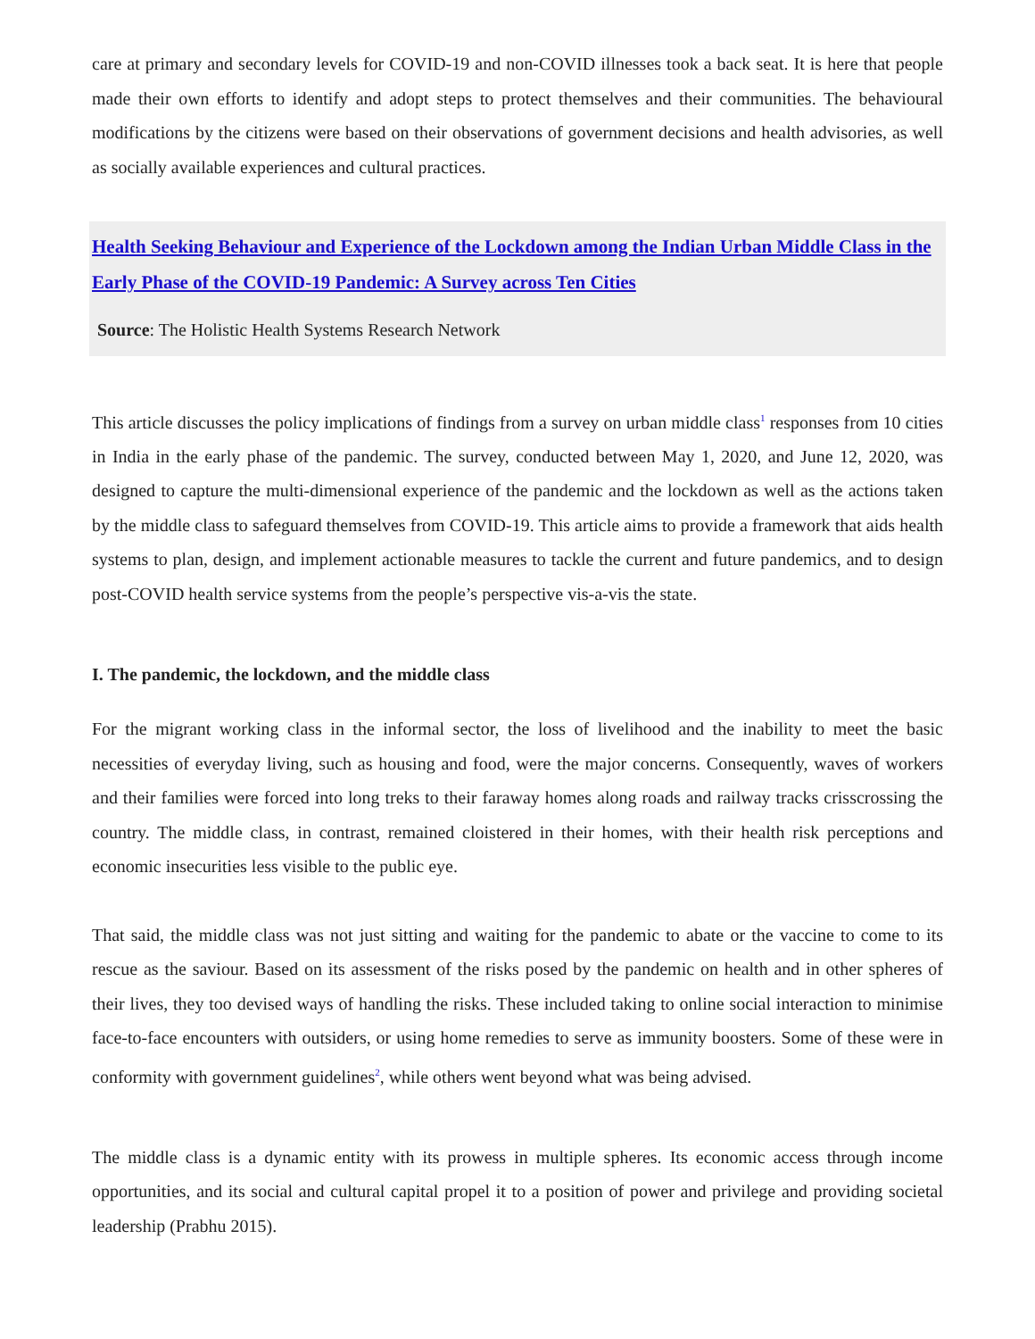care at primary and secondary levels for COVID-19 and non-COVID illnesses took a back seat. It is here that people made their own efforts to identify and adopt steps to protect themselves and their communities. The behavioural modifications by the citizens were based on their observations of government decisions and health advisories, as well as socially available experiences and cultural practices.
Health Seeking Behaviour and Experience of the Lockdown among the Indian Urban Middle Class in the Early Phase of the COVID-19 Pandemic: A Survey across Ten Cities
Source: The Holistic Health Systems Research Network
This article discusses the policy implications of findings from a survey on urban middle class<sup>1</sup> responses from 10 cities in India in the early phase of the pandemic. The survey, conducted between May 1, 2020, and June 12, 2020, was designed to capture the multi-dimensional experience of the pandemic and the lockdown as well as the actions taken by the middle class to safeguard themselves from COVID-19. This article aims to provide a framework that aids health systems to plan, design, and implement actionable measures to tackle the current and future pandemics, and to design post-COVID health service systems from the people’s perspective vis-a-vis the state.
I. The pandemic, the lockdown, and the middle class
For the migrant working class in the informal sector, the loss of livelihood and the inability to meet the basic necessities of everyday living, such as housing and food, were the major concerns. Consequently, waves of workers and their families were forced into long treks to their faraway homes along roads and railway tracks crisscrossing the country. The middle class, in contrast, remained cloistered in their homes, with their health risk perceptions and economic insecurities less visible to the public eye.
That said, the middle class was not just sitting and waiting for the pandemic to abate or the vaccine to come to its rescue as the saviour. Based on its assessment of the risks posed by the pandemic on health and in other spheres of their lives, they too devised ways of handling the risks. These included taking to online social interaction to minimise face-to-face encounters with outsiders, or using home remedies to serve as immunity boosters. Some of these were in conformity with government guidelines<sup>2</sup>, while others went beyond what was being advised.
The middle class is a dynamic entity with its prowess in multiple spheres. Its economic access through income opportunities, and its social and cultural capital propel it to a position of power and privilege and providing societal leadership (Prabhu 2015).